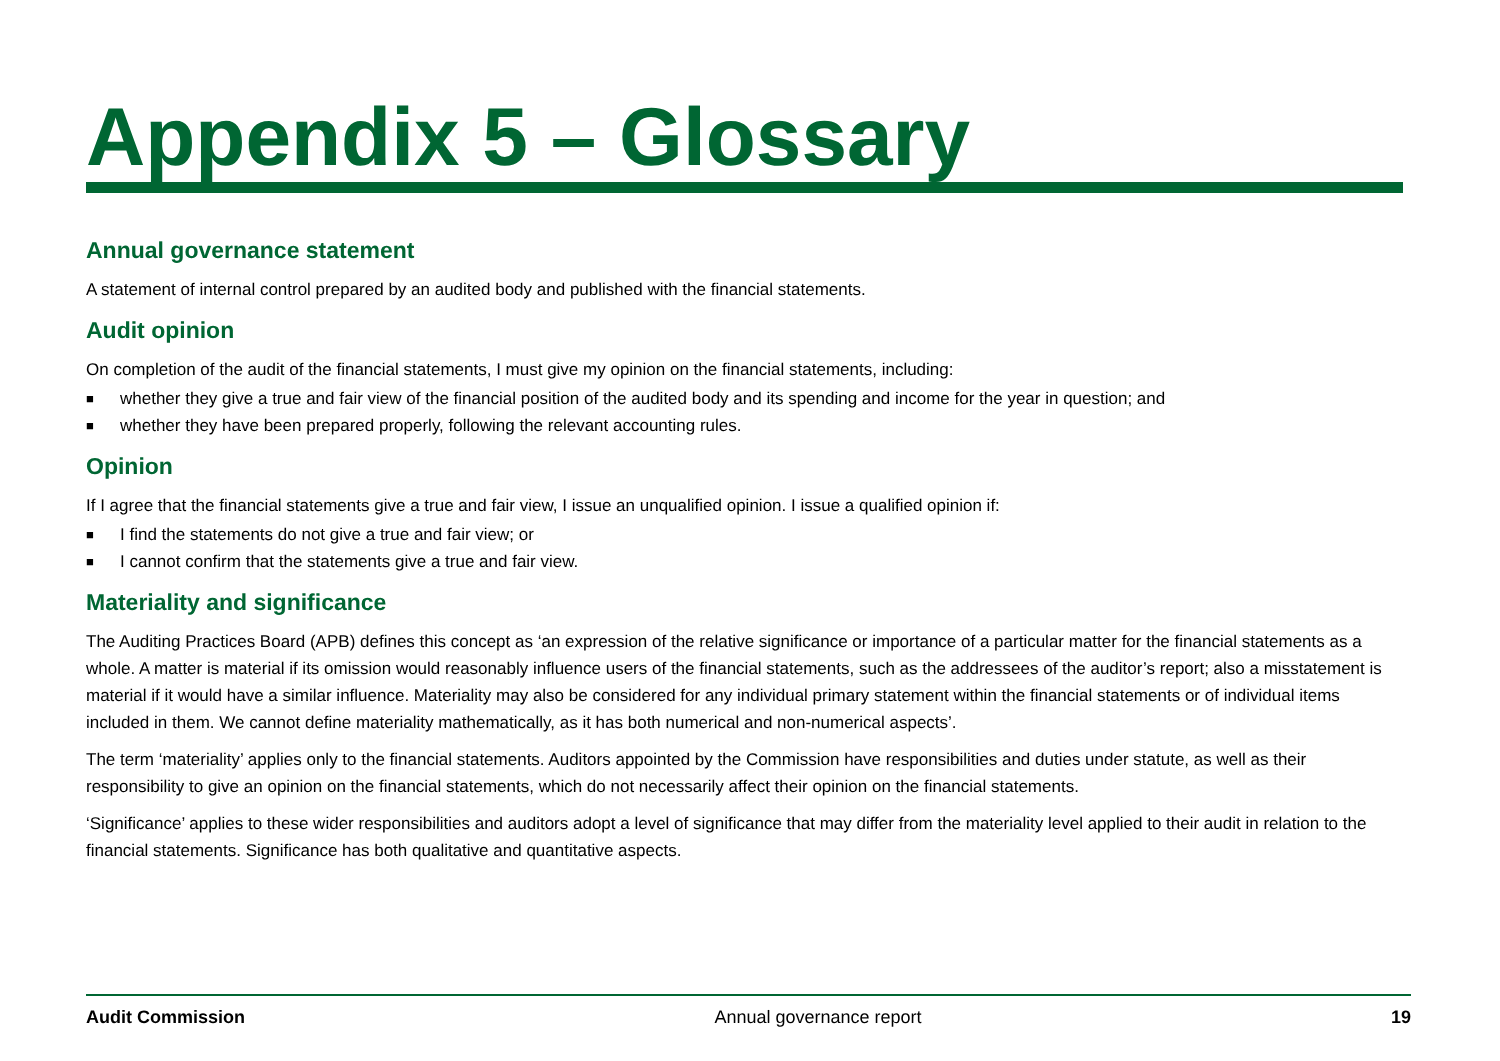Appendix 5 – Glossary
Annual governance statement
A statement of internal control prepared by an audited body and published with the financial statements.
Audit opinion
On completion of the audit of the financial statements, I must give my opinion on the financial statements, including:
■ whether they give a true and fair view of the financial position of the audited body and its spending and income for the year in question; and
■ whether they have been prepared properly, following the relevant accounting rules.
Opinion
If I agree that the financial statements give a true and fair view, I issue an unqualified opinion. I issue a qualified opinion if:
■ I find the statements do not give a true and fair view; or
■ I cannot confirm that the statements give a true and fair view.
Materiality and significance
The Auditing Practices Board (APB) defines this concept as ‘an expression of the relative significance or importance of a particular matter for the financial statements as a whole. A matter is material if its omission would reasonably influence users of the financial statements, such as the addressees of the auditor’s report; also a misstatement is material if it would have a similar influence. Materiality may also be considered for any individual primary statement within the financial statements or of individual items included in them. We cannot define materiality mathematically, as it has both numerical and non-numerical aspects’.
The term ‘materiality’ applies only to the financial statements. Auditors appointed by the Commission have responsibilities and duties under statute, as well as their responsibility to give an opinion on the financial statements, which do not necessarily affect their opinion on the financial statements.
‘Significance’ applies to these wider responsibilities and auditors adopt a level of significance that may differ from the materiality level applied to their audit in relation to the financial statements. Significance has both qualitative and quantitative aspects.
Audit Commission Annual governance report 19